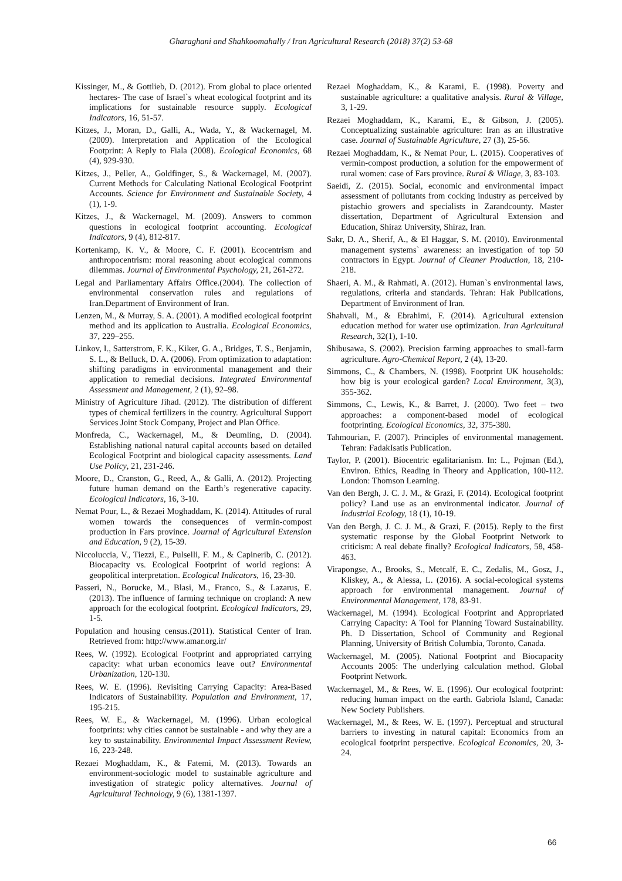Gharaghani and Shahkoomahally / Iran Agricultural Research (2018) 37(2) 53-68
Kissinger, M., & Gottlieb, D. (2012). From global to place oriented hectares- The case of Israel`s wheat ecological footprint and its implications for sustainable resource supply. Ecological Indicators, 16, 51-57.
Kitzes, J., Moran, D., Galli, A., Wada, Y., & Wackernagel, M. (2009). Interpretation and Application of the Ecological Footprint: A Reply to Fiala (2008). Ecological Economics, 68 (4), 929-930.
Kitzes, J., Peller, A., Goldfinger, S., & Wackernagel, M. (2007). Current Methods for Calculating National Ecological Footprint Accounts. Science for Environment and Sustainable Society, 4 (1), 1-9.
Kitzes, J., & Wackernagel, M. (2009). Answers to common questions in ecological footprint accounting. Ecological Indicators, 9 (4), 812-817.
Kortenkamp, K. V., & Moore, C. F. (2001). Ecocentrism and anthropocentrism: moral reasoning about ecological commons dilemmas. Journal of Environmental Psychology, 21, 261-272.
Legal and Parliamentary Affairs Office.(2004). The collection of environmental conservation rules and regulations of Iran.Department of Environment of Iran.
Lenzen, M., & Murray, S. A. (2001). A modified ecological footprint method and its application to Australia. Ecological Economics, 37, 229–255.
Linkov, I., Satterstrom, F. K., Kiker, G. A., Bridges, T. S., Benjamin, S. L., & Belluck, D. A. (2006). From optimization to adaptation: shifting paradigms in environmental management and their application to remedial decisions. Integrated Environmental Assessment and Management, 2 (1), 92–98.
Ministry of Agriculture Jihad. (2012). The distribution of different types of chemical fertilizers in the country. Agricultural Support Services Joint Stock Company, Project and Plan Office.
Monfreda, C., Wackernagel, M., & Deumling, D. (2004). Establishing national natural capital accounts based on detailed Ecological Footprint and biological capacity assessments. Land Use Policy, 21, 231-246.
Moore, D., Cranston, G., Reed, A., & Galli, A. (2012). Projecting future human demand on the Earth’s regenerative capacity. Ecological Indicators, 16, 3-10.
Nemat Pour, L., & Rezaei Moghaddam, K. (2014). Attitudes of rural women towards the consequences of vermin-compost production in Fars province. Journal of Agricultural Extension and Education, 9 (2), 15-39.
Niccoluccia, V., Tiezzi, E., Pulselli, F. M., & Capinerib, C. (2012). Biocapacity vs. Ecological Footprint of world regions: A geopolitical interpretation. Ecological Indicators, 16, 23-30.
Passeri, N., Borucke, M., Blasi, M., Franco, S., & Lazarus, E. (2013). The influence of farming technique on cropland: A new approach for the ecological footprint. Ecological Indicators, 29, 1-5.
Population and housing census.(2011). Statistical Center of Iran. Retrieved from: http://www.amar.org.ir/
Rees, W. (1992). Ecological Footprint and appropriated carrying capacity: what urban economics leave out? Environmental Urbanization, 120-130.
Rees, W. E. (1996). Revisiting Carrying Capacity: Area-Based Indicators of Sustainability. Population and Environment, 17, 195-215.
Rees, W. E., & Wackernagel, M. (1996). Urban ecological footprints: why cities cannot be sustainable - and why they are a key to sustainability. Environmental Impact Assessment Review, 16, 223-248.
Rezaei Moghaddam, K., & Fatemi, M. (2013). Towards an environment-sociologic model to sustainable agriculture and investigation of strategic policy alternatives. Journal of Agricultural Technology, 9 (6), 1381-1397.
Rezaei Moghaddam, K., & Karami, E. (1998). Poverty and sustainable agriculture: a qualitative analysis. Rural & Village, 3, 1-29.
Rezaei Moghaddam, K., Karami, E., & Gibson, J. (2005). Conceptualizing sustainable agriculture: Iran as an illustrative case. Journal of Sustainable Agriculture, 27 (3), 25-56.
Rezaei Moghaddam, K., & Nemat Pour, L. (2015). Cooperatives of vermin-compost production, a solution for the empowerment of rural women: case of Fars province. Rural & Village, 3, 83-103.
Saeidi, Z. (2015). Social, economic and environmental impact assessment of pollutants from cocking industry as perceived by pistachio growers and specialists in Zarandcounty. Master dissertation, Department of Agricultural Extension and Education, Shiraz University, Shiraz, Iran.
Sakr, D. A., Sherif, A., & El Haggar, S. M. (2010). Environmental management systems` awareness: an investigation of top 50 contractors in Egypt. Journal of Cleaner Production, 18, 210-218.
Shaeri, A. M., & Rahmati, A. (2012). Human`s environmental laws, regulations, criteria and standards. Tehran: Hak Publications, Department of Environment of Iran.
Shahvali, M., & Ebrahimi, F. (2014). Agricultural extension education method for water use optimization. Iran Agricultural Research, 32(1), 1-10.
Shibusawa, S. (2002). Precision farming approaches to small-farm agriculture. Agro-Chemical Report, 2 (4), 13-20.
Simmons, C., & Chambers, N. (1998). Footprint UK households: how big is your ecological garden? Local Environment, 3(3), 355-362.
Simmons, C., Lewis, K., & Barret, J. (2000). Two feet – two approaches: a component-based model of ecological footprinting. Ecological Economics, 32, 375-380.
Tahmourian, F. (2007). Principles of environmental management. Tehran: FadakIsatis Publication.
Taylor, P. (2001). Biocentric egalitarianism. In: L., Pojman (Ed.), Environ. Ethics, Reading in Theory and Application, 100-112. London: Thomson Learning.
Van den Bergh, J. C. J. M., & Grazi, F. (2014). Ecological footprint policy? Land use as an environmental indicator. Journal of Industrial Ecology, 18 (1), 10-19.
Van den Bergh, J. C. J. M., & Grazi, F. (2015). Reply to the first systematic response by the Global Footprint Network to criticism: A real debate finally? Ecological Indicators, 58, 458-463.
Virapongse, A., Brooks, S., Metcalf, E. C., Zedalis, M., Gosz, J., Kliskey, A., & Alessa, L. (2016). A social-ecological systems approach for environmental management. Journal of Environmental Management, 178, 83-91.
Wackernagel, M. (1994). Ecological Footprint and Appropriated Carrying Capacity: A Tool for Planning Toward Sustainability. Ph. D Dissertation, School of Community and Regional Planning, University of British Columbia, Toronto, Canada.
Wackernagel, M. (2005). National Footprint and Biocapacity Accounts 2005: The underlying calculation method. Global Footprint Network.
Wackernagel, M., & Rees, W. E. (1996). Our ecological footprint: reducing human impact on the earth. Gabriola Island, Canada: New Society Publishers.
Wackernagel, M., & Rees, W. E. (1997). Perceptual and structural barriers to investing in natural capital: Economics from an ecological footprint perspective. Ecological Economics, 20, 3-24.
66